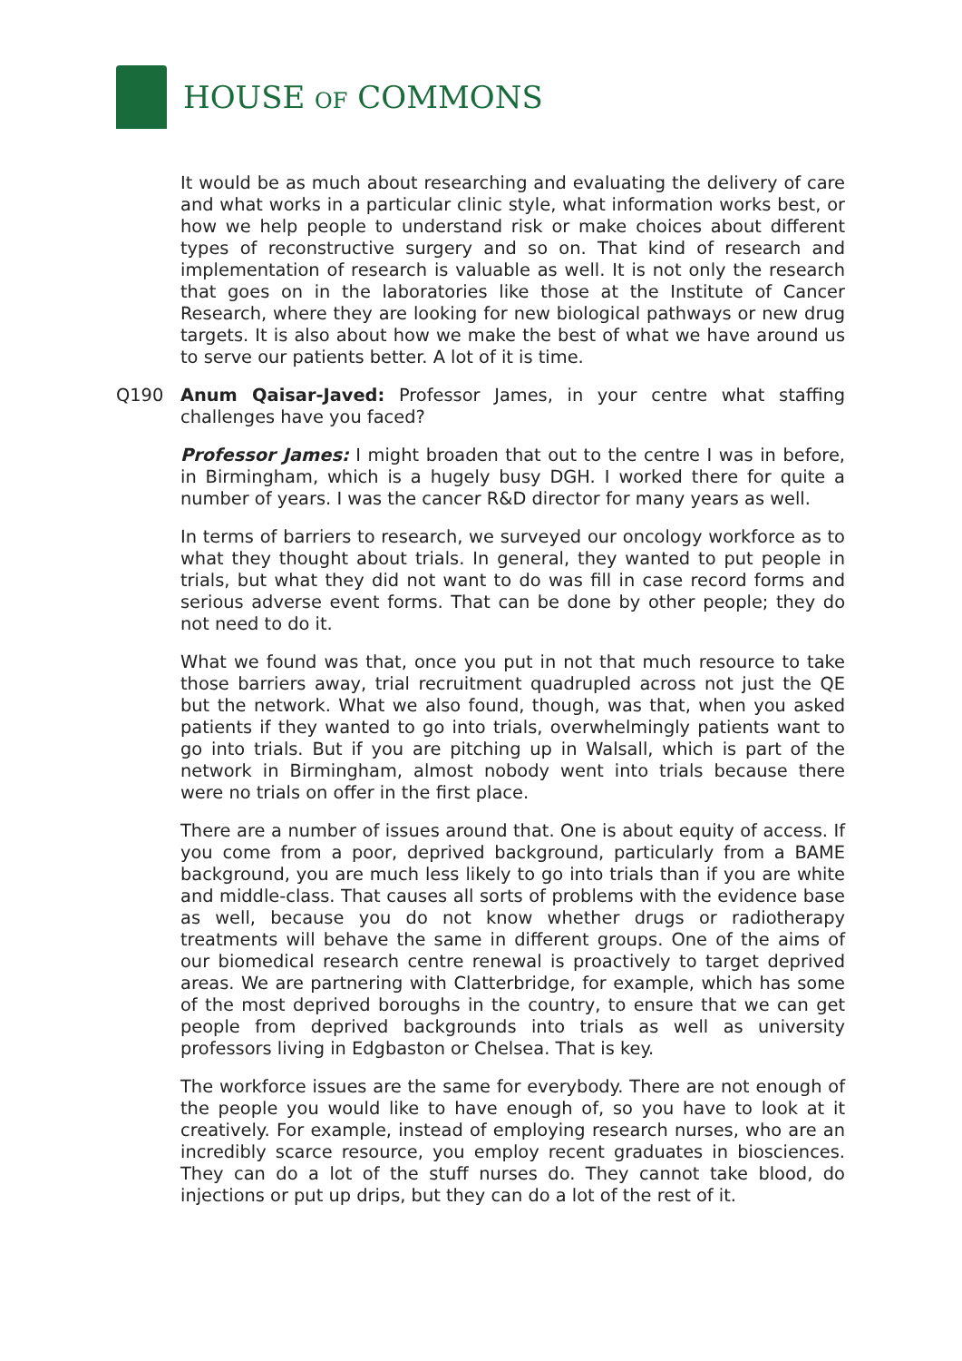HOUSE OF COMMONS
It would be as much about researching and evaluating the delivery of care and what works in a particular clinic style, what information works best, or how we help people to understand risk or make choices about different types of reconstructive surgery and so on. That kind of research and implementation of research is valuable as well. It is not only the research that goes on in the laboratories like those at the Institute of Cancer Research, where they are looking for new biological pathways or new drug targets. It is also about how we make the best of what we have around us to serve our patients better. A lot of it is time.
Q190 Anum Qaisar-Javed: Professor James, in your centre what staffing challenges have you faced?
Professor James: I might broaden that out to the centre I was in before, in Birmingham, which is a hugely busy DGH. I worked there for quite a number of years. I was the cancer R&D director for many years as well.
In terms of barriers to research, we surveyed our oncology workforce as to what they thought about trials. In general, they wanted to put people in trials, but what they did not want to do was fill in case record forms and serious adverse event forms. That can be done by other people; they do not need to do it.
What we found was that, once you put in not that much resource to take those barriers away, trial recruitment quadrupled across not just the QE but the network. What we also found, though, was that, when you asked patients if they wanted to go into trials, overwhelmingly patients want to go into trials. But if you are pitching up in Walsall, which is part of the network in Birmingham, almost nobody went into trials because there were no trials on offer in the first place.
There are a number of issues around that. One is about equity of access. If you come from a poor, deprived background, particularly from a BAME background, you are much less likely to go into trials than if you are white and middle-class. That causes all sorts of problems with the evidence base as well, because you do not know whether drugs or radiotherapy treatments will behave the same in different groups. One of the aims of our biomedical research centre renewal is proactively to target deprived areas. We are partnering with Clatterbridge, for example, which has some of the most deprived boroughs in the country, to ensure that we can get people from deprived backgrounds into trials as well as university professors living in Edgbaston or Chelsea. That is key.
The workforce issues are the same for everybody. There are not enough of the people you would like to have enough of, so you have to look at it creatively. For example, instead of employing research nurses, who are an incredibly scarce resource, you employ recent graduates in biosciences. They can do a lot of the stuff nurses do. They cannot take blood, do injections or put up drips, but they can do a lot of the rest of it.